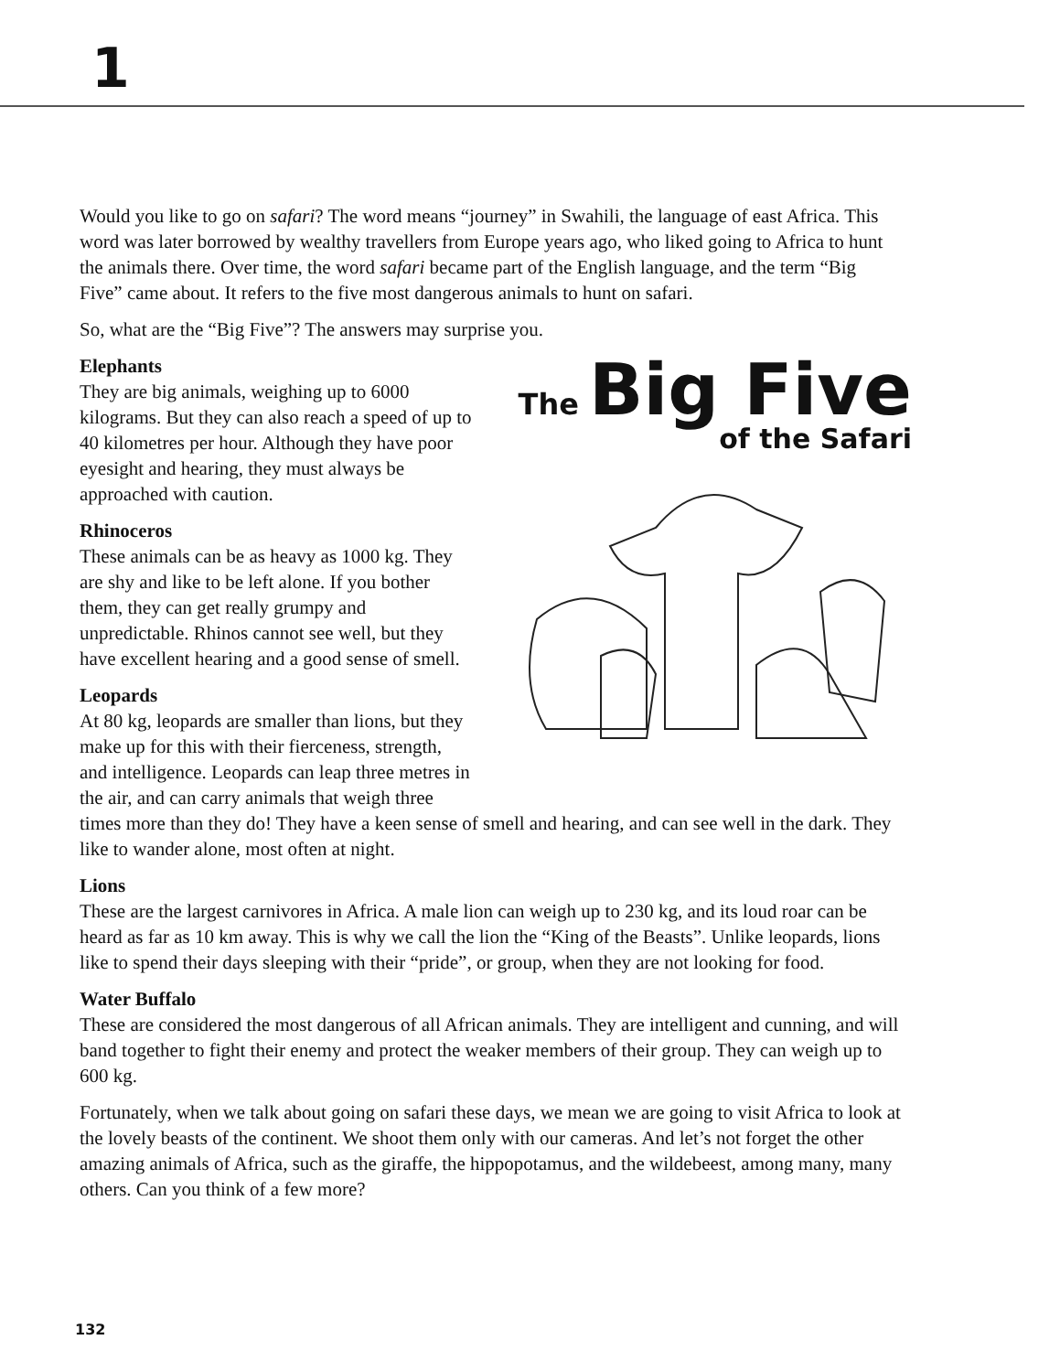1
Would you like to go on safari? The word means “journey” in Swahili, the language of east Africa. This word was later borrowed by wealthy travellers from Europe years ago, who liked going to Africa to hunt the animals there. Over time, the word safari became part of the English language, and the term “Big Five” came about. It refers to the five most dangerous animals to hunt on safari.
So, what are the “Big Five”? The answers may surprise you.
The Big Five
of the Safari
Elephants
They are big animals, weighing up to 6000 kilograms. But they can also reach a speed of up to 40 kilometres per hour. Although they have poor eyesight and hearing, they must always be approached with caution.
Rhinoceros
These animals can be as heavy as 1000 kg. They are shy and like to be left alone. If you bother them, they can get really grumpy and unpredictable. Rhinos cannot see well, but they have excellent hearing and a good sense of smell.
Leopards
At 80 kg, leopards are smaller than lions, but they make up for this with their fierceness, strength, and intelligence. Leopards can leap three metres in the air, and can carry animals that weigh three times more than they do! They have a keen sense of smell and hearing, and can see well in the dark. They like to wander alone, most often at night.
Lions
These are the largest carnivores in Africa. A male lion can weigh up to 230 kg, and its loud roar can be heard as far as 10 km away. This is why we call the lion the “King of the Beasts”. Unlike leopards, lions like to spend their days sleeping with their “pride”, or group, when they are not looking for food.
Water Buffalo
These are considered the most dangerous of all African animals. They are intelligent and cunning, and will band together to fight their enemy and protect the weaker members of their group. They can weigh up to 600 kg.
Fortunately, when we talk about going on safari these days, we mean we are going to visit Africa to look at the lovely beasts of the continent. We shoot them only with our cameras. And let’s not forget the other amazing animals of Africa, such as the giraffe, the hippopotamus, and the wildebeest, among many, many others. Can you think of a few more?
132